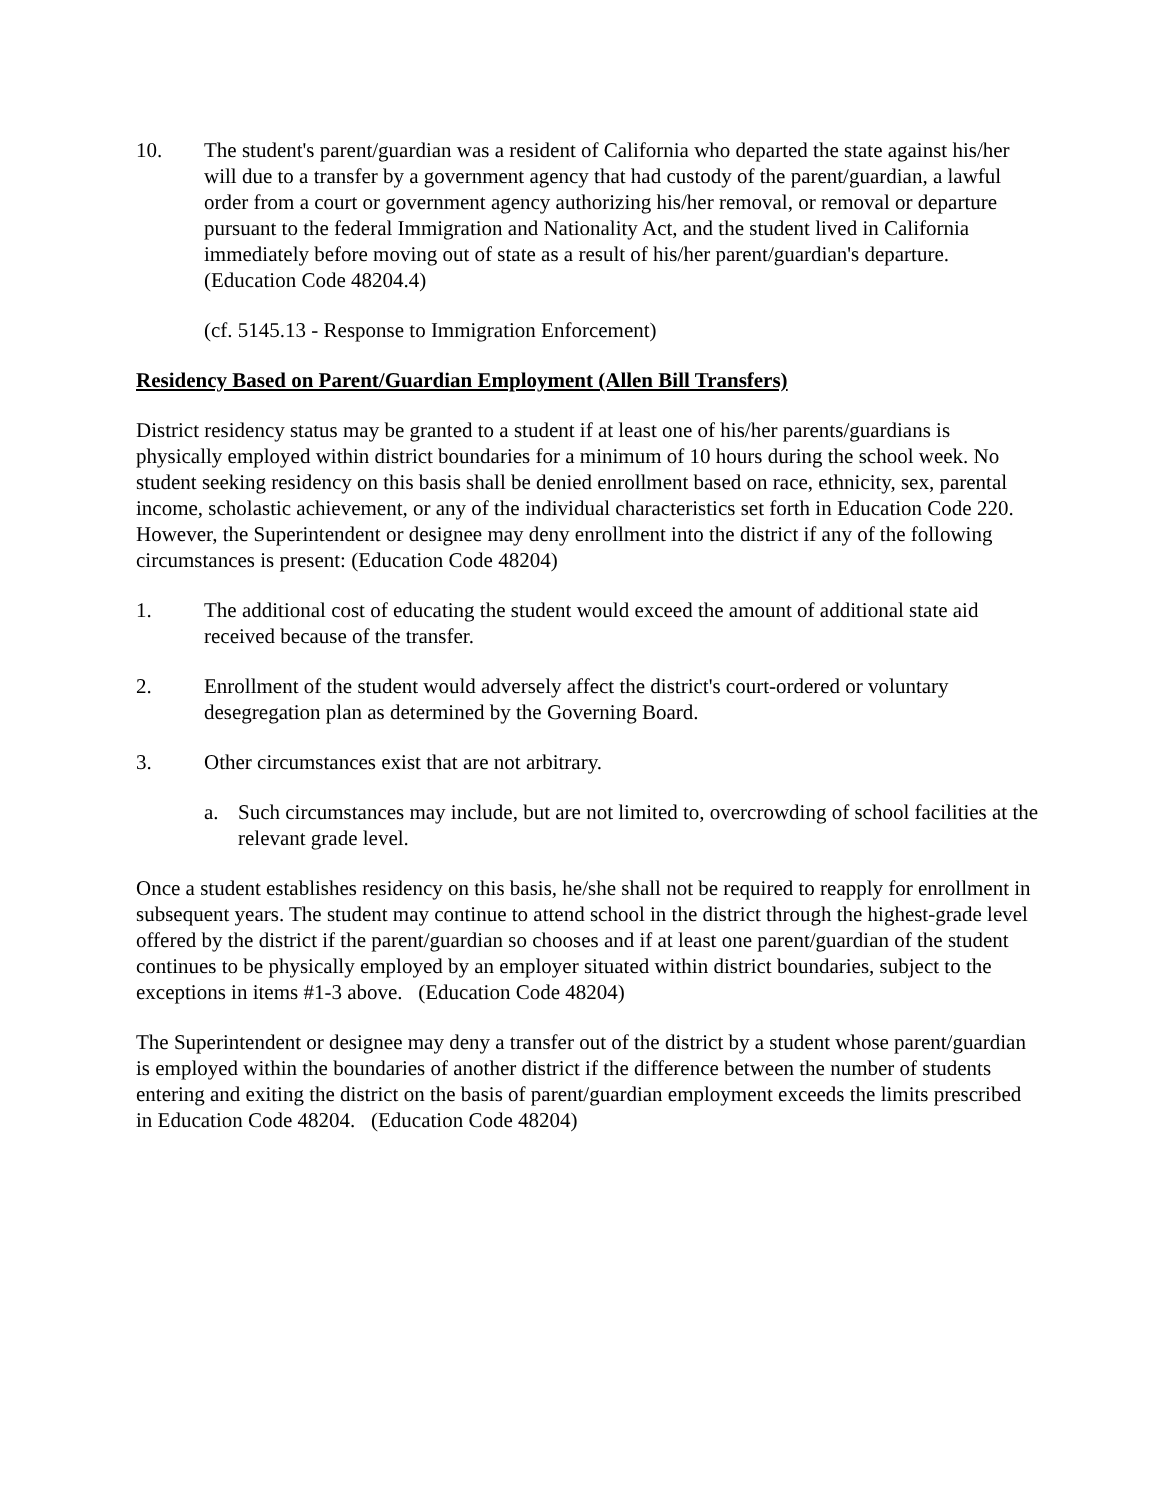10. The student's parent/guardian was a resident of California who departed the state against his/her will due to a transfer by a government agency that had custody of the parent/guardian, a lawful order from a court or government agency authorizing his/her removal, or removal or departure pursuant to the federal Immigration and Nationality Act, and the student lived in California immediately before moving out of state as a result of his/her parent/guardian's departure. (Education Code 48204.4)
(cf. 5145.13 - Response to Immigration Enforcement)
Residency Based on Parent/Guardian Employment (Allen Bill Transfers)
District residency status may be granted to a student if at least one of his/her parents/guardians is physically employed within district boundaries for a minimum of 10 hours during the school week. No student seeking residency on this basis shall be denied enrollment based on race, ethnicity, sex, parental income, scholastic achievement, or any of the individual characteristics set forth in Education Code 220. However, the Superintendent or designee may deny enrollment into the district if any of the following circumstances is present: (Education Code 48204)
1. The additional cost of educating the student would exceed the amount of additional state aid received because of the transfer.
2. Enrollment of the student would adversely affect the district's court-ordered or voluntary desegregation plan as determined by the Governing Board.
3. Other circumstances exist that are not arbitrary.
a. Such circumstances may include, but are not limited to, overcrowding of school facilities at the relevant grade level.
Once a student establishes residency on this basis, he/she shall not be required to reapply for enrollment in subsequent years. The student may continue to attend school in the district through the highest-grade level offered by the district if the parent/guardian so chooses and if at least one parent/guardian of the student continues to be physically employed by an employer situated within district boundaries, subject to the exceptions in items #1-3 above. (Education Code 48204)
The Superintendent or designee may deny a transfer out of the district by a student whose parent/guardian is employed within the boundaries of another district if the difference between the number of students entering and exiting the district on the basis of parent/guardian employment exceeds the limits prescribed in Education Code 48204. (Education Code 48204)